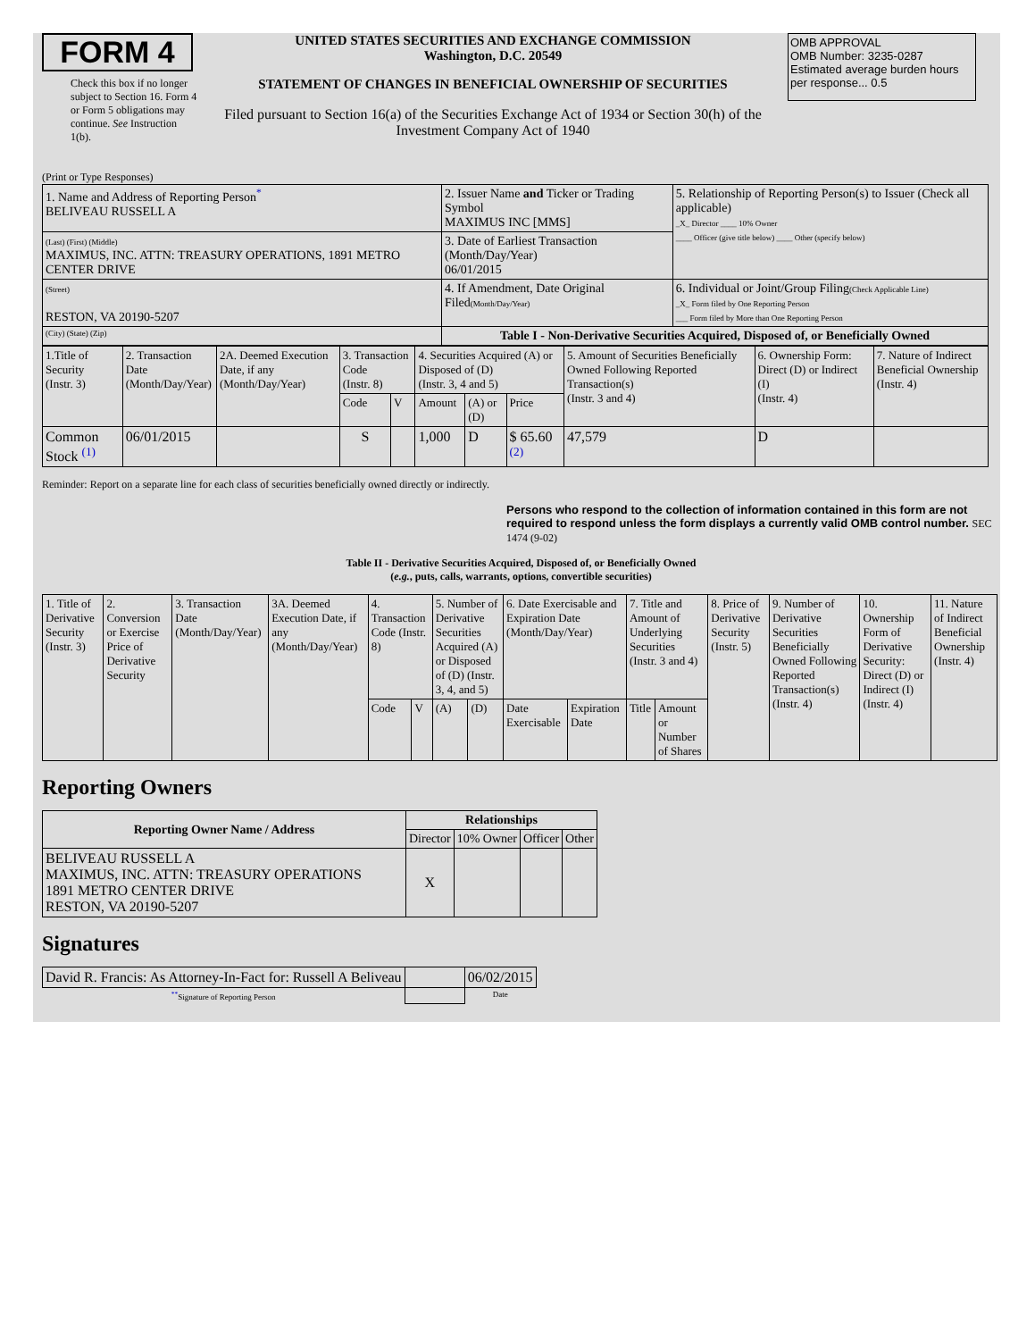FORM 4
Check this box if no longer subject to Section 16. Form 4 or Form 5 obligations may continue. See Instruction 1(b).
UNITED STATES SECURITIES AND EXCHANGE COMMISSION
Washington, D.C. 20549
STATEMENT OF CHANGES IN BENEFICIAL OWNERSHIP OF SECURITIES
Filed pursuant to Section 16(a) of the Securities Exchange Act of 1934 or Section 30(h) of the Investment Company Act of 1940
OMB APPROVAL
OMB Number: 3235-0287
Estimated average burden hours per response... 0.5
(Print or Type Responses)
| 1. Name and Address of Reporting Person<sup>*</sup> BELIVEAU RUSSELL A | 2. Issuer Name and Ticker or Trading Symbol MAXIMUS INC [MMS] | 5. Relationship of Reporting Person(s) to Issuer (Check all applicable) _X_ Director ____ 10% Owner ____ Officer (give title below) ____ Other (specify below) |
| (Last) (First) (Middle) MAXIMUS, INC. ATTN: TREASURY OPERATIONS, 1891 METRO CENTER DRIVE | 3. Date of Earliest Transaction (Month/Day/Year) 06/01/2015 | |
| (Street) RESTON, VA 20190-5207 | 4. If Amendment, Date Original Filed (Month/Day/Year) | 6. Individual or Joint/Group Filing (Check Applicable Line) _X_ Form filed by One Reporting Person ___ Form filed by More than One Reporting Person |
| (City) (State) (Zip) | Table I - Non-Derivative Securities Acquired, Disposed of, or Beneficially Owned | |
| 1.Title of Security (Instr. 3) | 2. Transaction Date (Month/Day/Year) | 2A. Deemed Execution Date, if any (Month/Day/Year) | 3. Transaction Code (Instr. 8) | | 4. Securities Acquired (A) or Disposed of (D) (Instr. 3, 4 and 5) | | | 5. Amount of Securities Beneficially Owned Following Reported Transaction(s) (Instr. 3 and 4) | 6. Ownership Form: Direct (D) or Indirect (I) (Instr. 4) | 7. Nature of Indirect Beneficial Ownership (Instr. 4) |
| | | | Code | V | Amount | (A) or (D) | Price | | | |
| Common Stock <sup>(1)</sup> | 06/01/2015 | | S | | 1,000 | D | $ 65.60 <sup>(2)</sup> | 47,579 | D | |
Reminder: Report on a separate line for each class of securities beneficially owned directly or indirectly.
Persons who respond to the collection of information contained in this form are not required to respond unless the form displays a currently valid OMB control number. SEC 1474 (9-02)
Table II - Derivative Securities Acquired, Disposed of, or Beneficially Owned
(e.g., puts, calls, warrants, options, convertible securities)
| 1. Title of Derivative Security (Instr. 3) | 2. Conversion or Exercise Price of Derivative Security | 3. Transaction Date (Month/Day/Year) | 3A. Deemed Execution Date, if any (Month/Day/Year) | 4. Transaction Code (Instr. 8) | | 5. Number of Derivative Securities Acquired (A) or Disposed of (D) (Instr. 3, 4, and 5) | | 6. Date Exercisable and Expiration Date (Month/Day/Year) | | 7. Title and Amount of Underlying Securities (Instr. 3 and 4) | | 8. Price of Derivative Security (Instr. 5) | 9. Number of Derivative Securities Beneficially Owned Following Reported Transaction(s) (Instr. 4) | 10. Ownership Form of Derivative Security: Direct (D) or Indirect (I) (Instr. 4) | 11. Nature of Indirect Beneficial Ownership (Instr. 4) |
| | | | | Code | V | (A) | (D) | Date Exercisable | Expiration Date | Title | Amount or Number of Shares | | | | |
Reporting Owners
| Reporting Owner Name / Address | Relationships | | | |
| --- | --- | --- | --- | --- |
| | Director | 10% Owner | Officer | Other |
| BELIVEAU RUSSELL A MAXIMUS, INC. ATTN: TREASURY OPERATIONS 1891 METRO CENTER DRIVE RESTON, VA 20190-5207 | X | | | |
Signatures
| David R. Francis: As Attorney-In-Fact for: Russell A Beliveau | | 06/02/2015 |
| <sup>**</sup> Signature of Reporting Person | | Date |